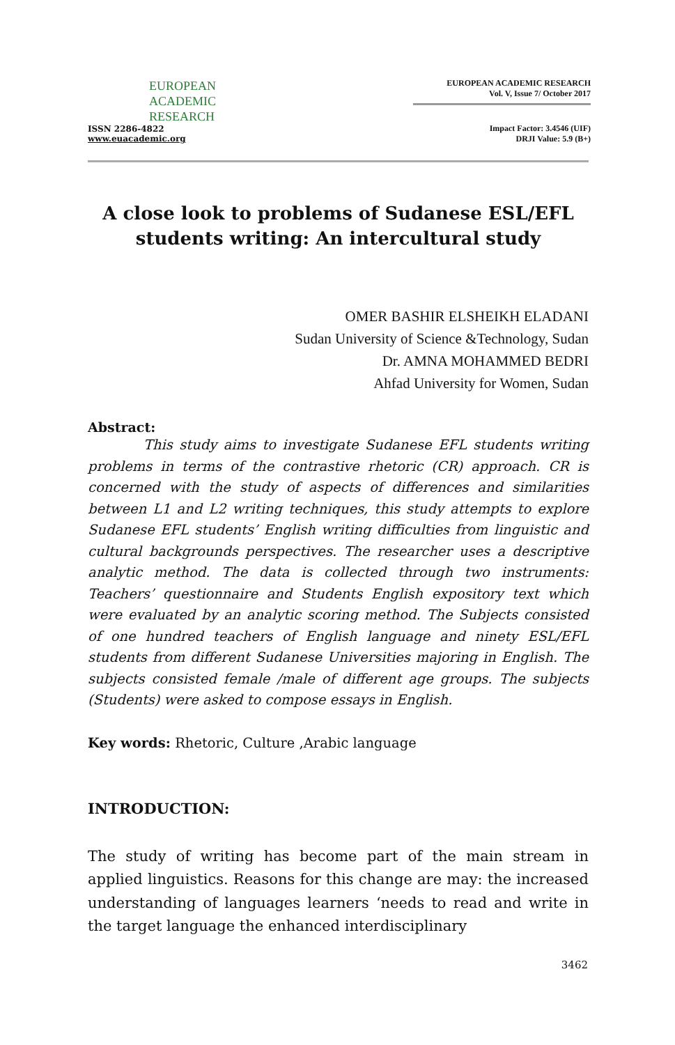EUROPEAN
ACADEMIC
RESEARCH
ISSN 2286-4822
www.euacademic.org
EUROPEAN ACADEMIC RESEARCH
Vol. V, Issue 7/ October 2017
Impact Factor: 3.4546 (UIF)
DRJI Value: 5.9 (B+)
A close look to problems of Sudanese ESL/EFL students writing: An intercultural study
OMER BASHIR ELSHEIKH ELADANI
Sudan University of Science &Technology, Sudan
Dr. AMNA MOHAMMED BEDRI
Ahfad University for Women, Sudan
Abstract:
This study aims to investigate Sudanese EFL students writing problems in terms of the contrastive rhetoric (CR) approach. CR is concerned with the study of aspects of differences and similarities between L1 and L2 writing techniques, this study attempts to explore Sudanese EFL students’ English writing difficulties from linguistic and cultural backgrounds perspectives. The researcher uses a descriptive analytic method. The data is collected through two instruments: Teachers’ questionnaire and Students English expository text which were evaluated by an analytic scoring method. The Subjects consisted of one hundred teachers of English language and ninety ESL/EFL students from different Sudanese Universities majoring in English. The subjects consisted female /male of different age groups. The subjects (Students) were asked to compose essays in English.
Key words: Rhetoric, Culture ,Arabic language
INTRODUCTION:
The study of writing has become part of the main stream in applied linguistics. Reasons for this change are may: the increased understanding of languages learners ‘needs to read and write in the target language the enhanced interdisciplinary
3462